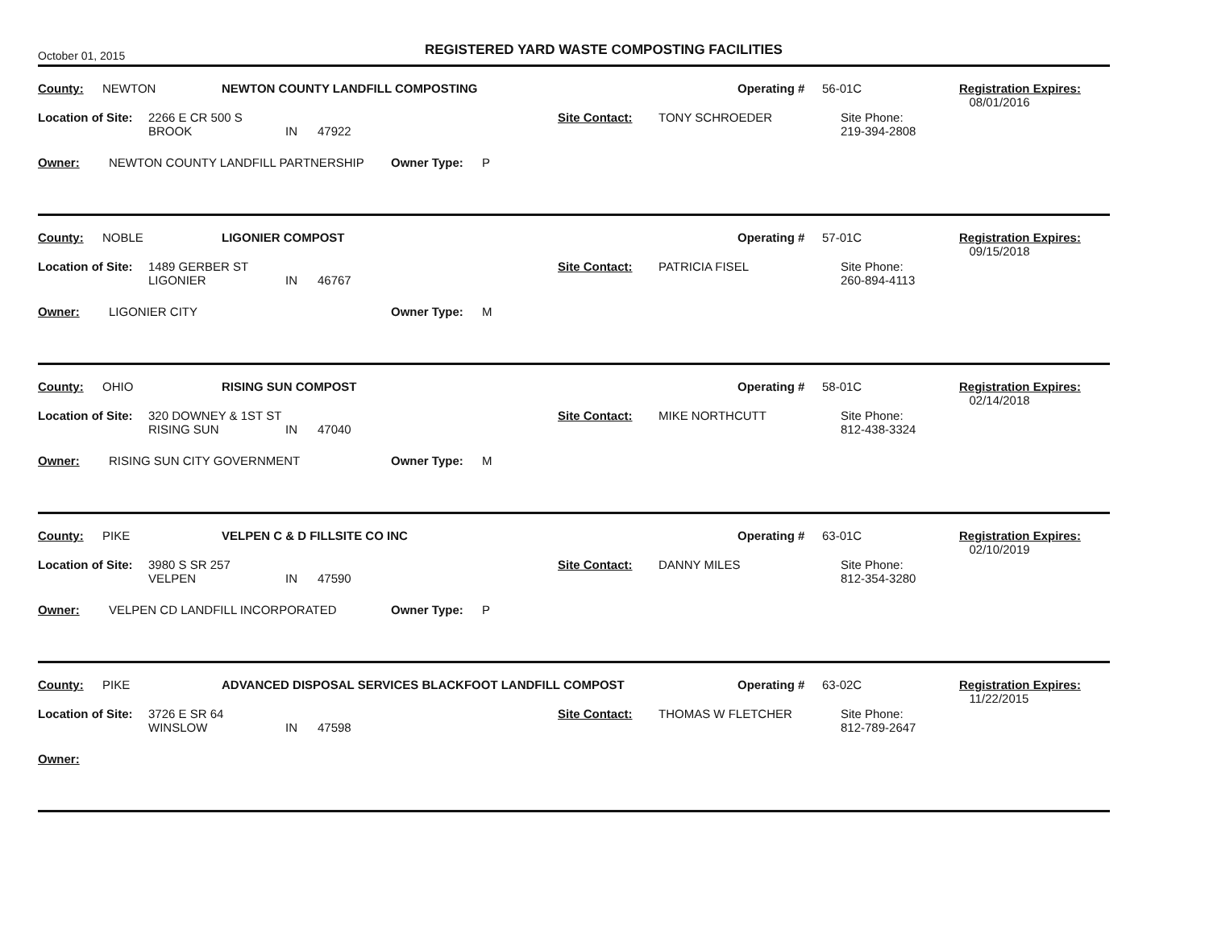October 01, 2015
REGISTERED YARD WASTE COMPOSTING FACILITIES
County: NEWTON NEWTON COUNTY LANDFILL COMPOSTING Operating # 56-01C Registration Expires:
08/01/2016
Location of Site: 2266 E CR 500 S
BROOK
IN
47922 Site Contact: TONY SCHROEDER Site Phone:
219-394-2808
Owner: NEWTON COUNTY LANDFILL PARTNERSHIP Owner Type: P
County: NOBLE LIGONIER COMPOST Operating # 57-01C Registration Expires:
09/15/2018
Location of Site: 1489 GERBER ST
LIGONIER
IN
46767 Site Contact: PATRICIA FISEL Site Phone:
260-894-4113
Owner: LIGONIER CITY Owner Type: M
County: OHIO RISING SUN COMPOST Operating # 58-01C Registration Expires:
02/14/2018
Location of Site: 320 DOWNEY & 1ST ST
RISING SUN
IN
47040 Site Contact: MIKE NORTHCUTT Site Phone:
812-438-3324
Owner: RISING SUN CITY GOVERNMENT Owner Type: M
County: PIKE VELPEN C & D FILLSITE CO INC Operating # 63-01C Registration Expires:
02/10/2019
Location of Site: 3980 S SR 257
VELPEN
IN
47590 Site Contact: DANNY MILES Site Phone:
812-354-3280
Owner: VELPEN CD LANDFILL INCORPORATED Owner Type: P
County: PIKE ADVANCED DISPOSAL SERVICES BLACKFOOT LANDFILL COMPOST Operating # 63-02C Registration Expires:
11/22/2015
Location of Site: 3726 E SR 64
WINSLOW
IN
47598 Site Contact: THOMAS W FLETCHER Site Phone:
812-789-2647
Owner: